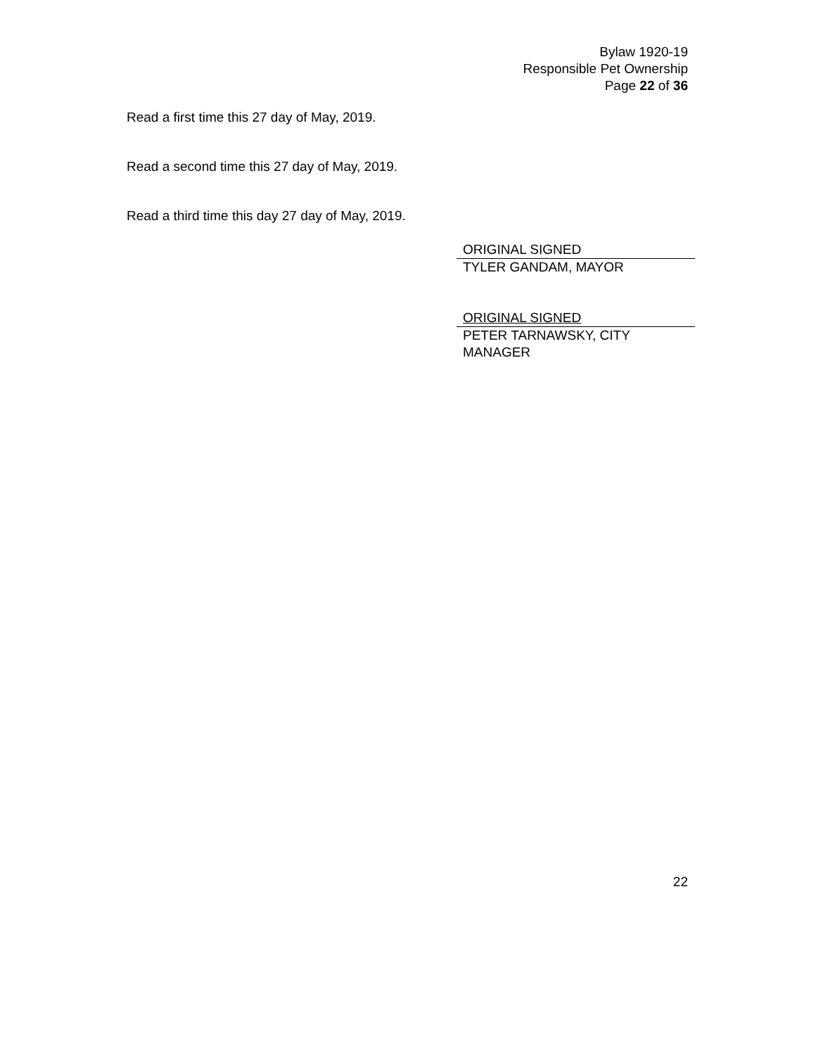Bylaw 1920-19
Responsible Pet Ownership
Page 22 of 36
Read a first time this 27 day of May, 2019.
Read a second time this 27 day of May, 2019.
Read a third time this day 27 day of May, 2019.
ORIGINAL SIGNED
TYLER GANDAM, MAYOR
ORIGINAL SIGNED
PETER TARNAWSKY, CITY MANAGER
22